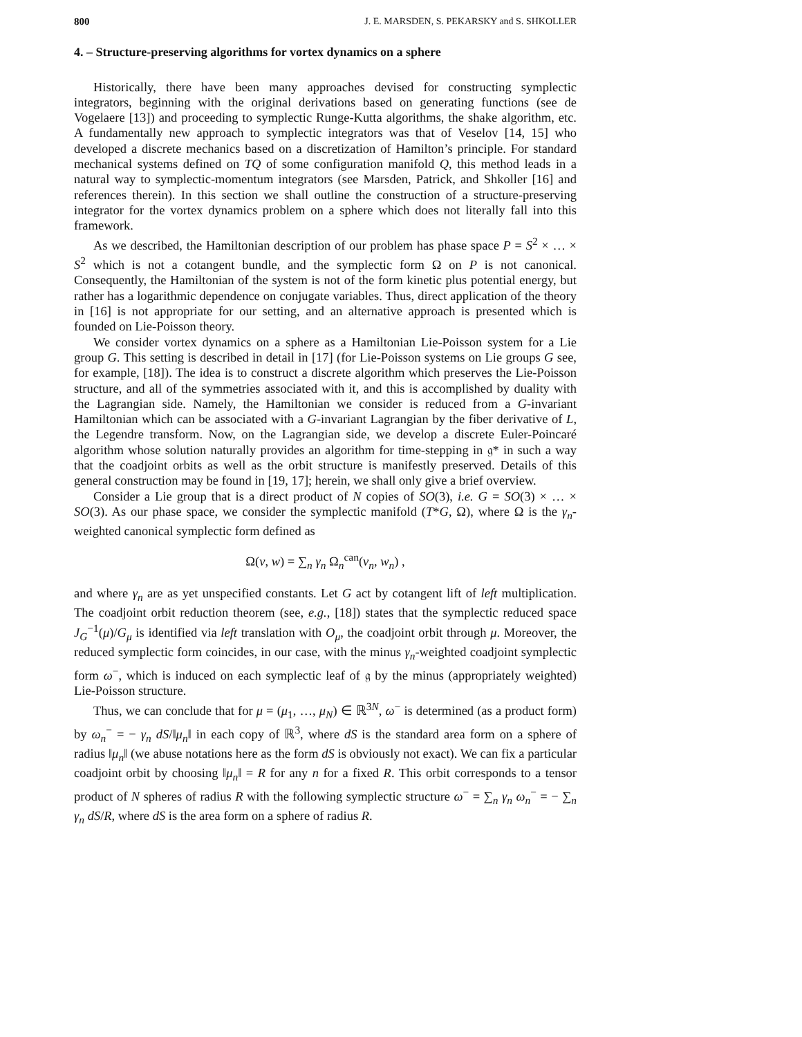800 J. E. MARSDEN, S. PEKARSKY and S. SHKOLLER
4. – Structure-preserving algorithms for vortex dynamics on a sphere
Historically, there have been many approaches devised for constructing symplectic integrators, beginning with the original derivations based on generating functions (see de Vogelaere [13]) and proceeding to symplectic Runge-Kutta algorithms, the shake algorithm, etc. A fundamentally new approach to symplectic integrators was that of Veselov [14, 15] who developed a discrete mechanics based on a discretization of Hamilton’s principle. For standard mechanical systems defined on TQ of some configuration manifold Q, this method leads in a natural way to symplectic-momentum integrators (see Marsden, Patrick, and Shkoller [16] and references therein). In this section we shall outline the construction of a structure-preserving integrator for the vortex dynamics problem on a sphere which does not literally fall into this framework.
As we described, the Hamiltonian description of our problem has phase space P = S<sup>2</sup> × … × S<sup>2</sup> which is not a cotangent bundle, and the symplectic form Ω on P is not canonical. Consequently, the Hamiltonian of the system is not of the form kinetic plus potential energy, but rather has a logarithmic dependence on conjugate variables. Thus, direct application of the theory in [16] is not appropriate for our setting, and an alternative approach is presented which is founded on Lie-Poisson theory.
We consider vortex dynamics on a sphere as a Hamiltonian Lie-Poisson system for a Lie group G. This setting is described in detail in [17] (for Lie-Poisson systems on Lie groups G see, for example, [18]). The idea is to construct a discrete algorithm which preserves the Lie-Poisson structure, and all of the symmetries associated with it, and this is accomplished by duality with the Lagrangian side. Namely, the Hamiltonian we consider is reduced from a G-invariant Hamiltonian which can be associated with a G-invariant Lagrangian by the fiber derivative of L, the Legendre transform. Now, on the Lagrangian side, we develop a discrete Euler-Poincaré algorithm whose solution naturally provides an algorithm for time-stepping in 𝔤* in such a way that the coadjoint orbits as well as the orbit structure is manifestly preserved. Details of this general construction may be found in [19, 17]; herein, we shall only give a brief overview.
Consider a Lie group that is a direct product of N copies of SO(3), i.e. G = SO(3) × … × SO(3). As our phase space, we consider the symplectic manifold (T*G, Ω), where Ω is the γ<sub>n</sub>-weighted canonical symplectic form defined as
Ω(v, w) = ∑<sub>n</sub> γ<sub>n</sub> Ω<sub>n</sub><sup>can</sup>(v<sub>n</sub>, w<sub>n</sub>) ,
and where γ<sub>n</sub> are as yet unspecified constants. Let G act by cotangent lift of left multiplication. The coadjoint orbit reduction theorem (see, e.g., [18]) states that the symplectic reduced space J<sub>G</sub><sup>−1</sup>(μ)/G<sub>μ</sub> is identified via left translation with O<sub>μ</sub>, the coadjoint orbit through μ. Moreover, the reduced symplectic form coincides, in our case, with the minus γ<sub>n</sub>-weighted coadjoint symplectic form ω<sup>−</sup>, which is induced on each symplectic leaf of 𝔤 by the minus (appropriately weighted) Lie-Poisson structure.
Thus, we can conclude that for μ = (μ<sub>1</sub>, …, μ<sub>N</sub>) ∈ ℝ<sup>3N</sup>, ω<sup>−</sup> is determined (as a product form) by ω<sub>n</sub><sup>−</sup> = − γ<sub>n</sub> dS/‖μ<sub>n</sub>‖ in each copy of ℝ<sup>3</sup>, where dS is the standard area form on a sphere of radius ‖μ<sub>n</sub>‖ (we abuse notations here as the form dS is obviously not exact). We can fix a particular coadjoint orbit by choosing ‖μ<sub>n</sub>‖ = R for any n for a fixed R. This orbit corresponds to a tensor product of N spheres of radius R with the following symplectic structure ω<sup>−</sup> = ∑<sub>n</sub> γ<sub>n</sub> ω<sub>n</sub><sup>−</sup> = − ∑<sub>n</sub> γ<sub>n</sub> dS/R, where dS is the area form on a sphere of radius R.